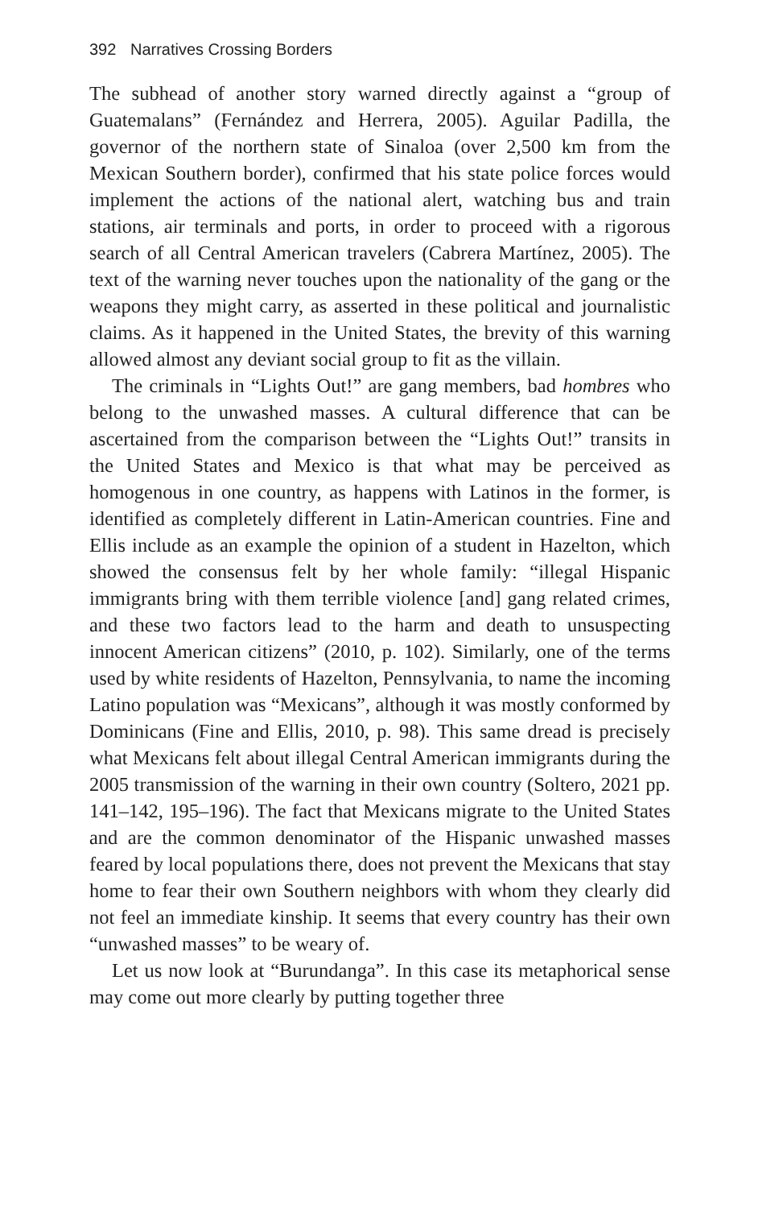392 Narratives Crossing Borders
The subhead of another story warned directly against a “group of Guatemalans” (Fernández and Herrera, 2005). Aguilar Padilla, the governor of the northern state of Sinaloa (over 2,500 km from the Mexican Southern border), confirmed that his state police forces would implement the actions of the national alert, watching bus and train stations, air terminals and ports, in order to proceed with a rigorous search of all Central American travelers (Cabrera Martínez, 2005). The text of the warning never touches upon the nationality of the gang or the weapons they might carry, as asserted in these political and journalistic claims. As it happened in the United States, the brevity of this warning allowed almost any deviant social group to fit as the villain.
The criminals in “Lights Out!” are gang members, bad hombres who belong to the unwashed masses. A cultural difference that can be ascertained from the comparison between the “Lights Out!” transits in the United States and Mexico is that what may be perceived as homogenous in one country, as happens with Latinos in the former, is identified as completely different in Latin-American countries. Fine and Ellis include as an example the opinion of a student in Hazelton, which showed the consensus felt by her whole family: “illegal Hispanic immigrants bring with them terrible violence [and] gang related crimes, and these two factors lead to the harm and death to unsuspecting innocent American citizens” (2010, p. 102). Similarly, one of the terms used by white residents of Hazelton, Pennsylvania, to name the incoming Latino population was “Mexicans”, although it was mostly conformed by Dominicans (Fine and Ellis, 2010, p. 98). This same dread is precisely what Mexicans felt about illegal Central American immigrants during the 2005 transmission of the warning in their own country (Soltero, 2021 pp. 141–142, 195–196). The fact that Mexicans migrate to the United States and are the common denominator of the Hispanic unwashed masses feared by local populations there, does not prevent the Mexicans that stay home to fear their own Southern neighbors with whom they clearly did not feel an immediate kinship. It seems that every country has their own “unwashed masses” to be weary of.
Let us now look at “Burundanga”. In this case its metaphorical sense may come out more clearly by putting together three